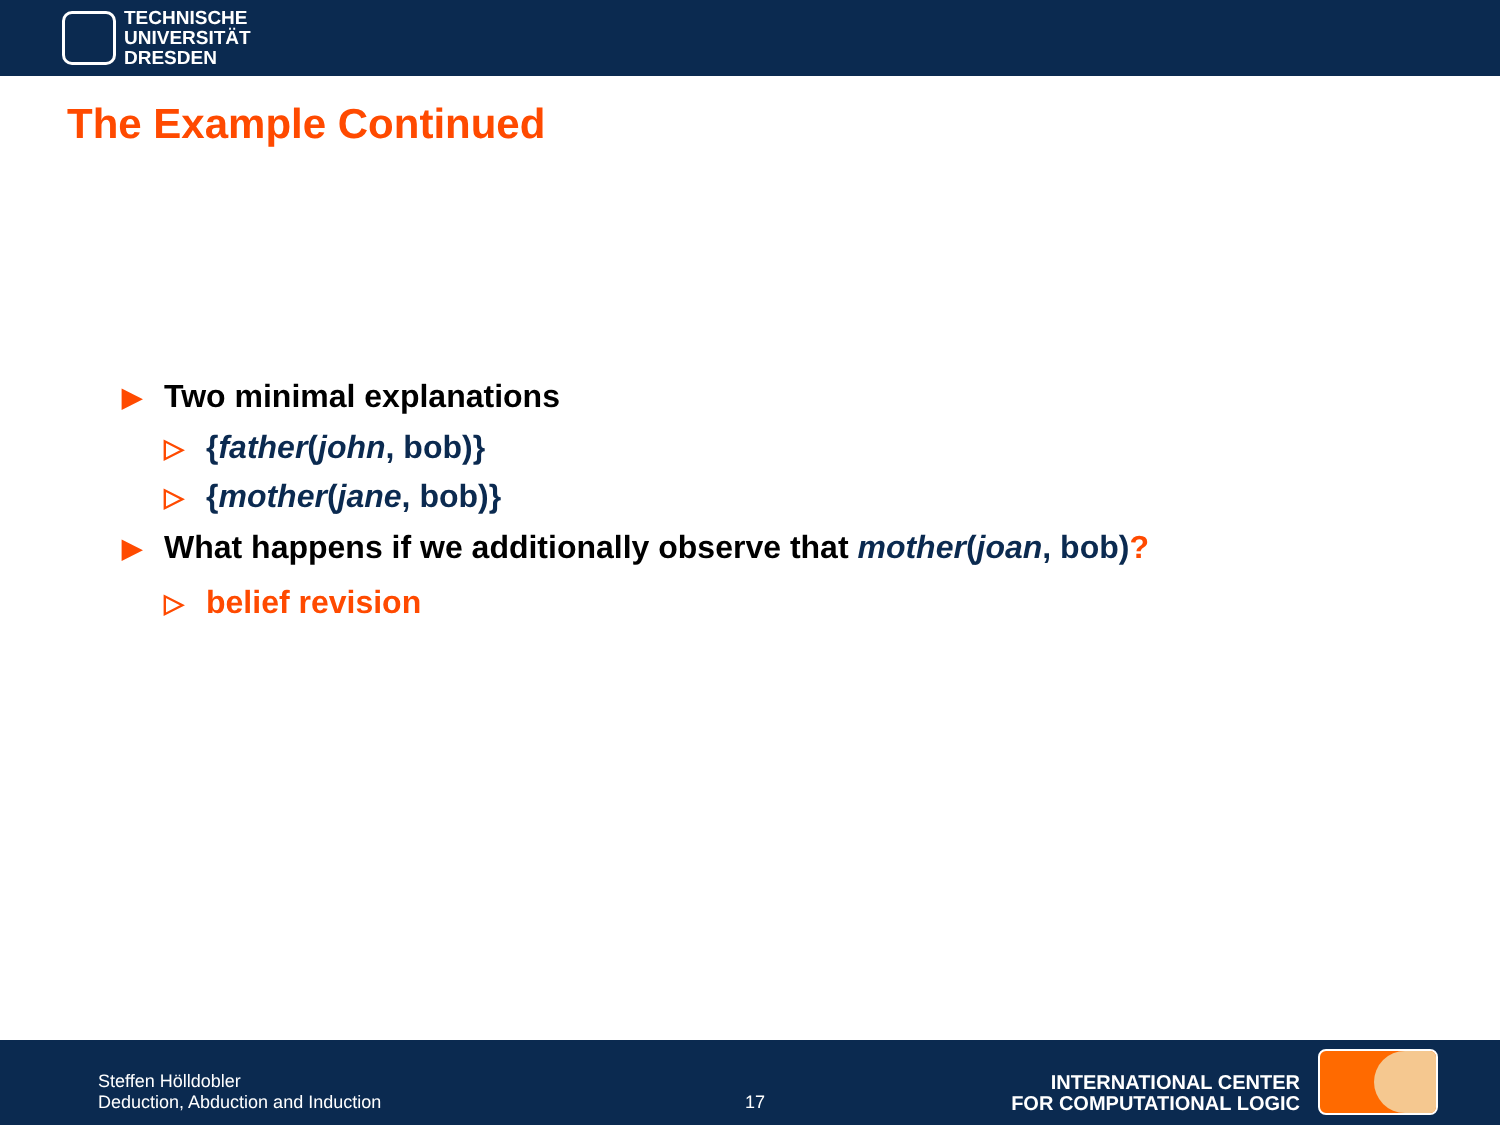TECHNISCHE
UNIVERSITÄT
DRESDEN
The Example Continued
▶ Two minimal explanations
▷ {father(john, bob)}
▷ {mother(jane, bob)}
▶ What happens if we additionally observe that mother(joan, bob)?
▷ belief revision
Steffen Hölldobler
Deduction, Abduction and Induction
17
INTERNATIONAL CENTER
FOR COMPUTATIONAL LOGIC